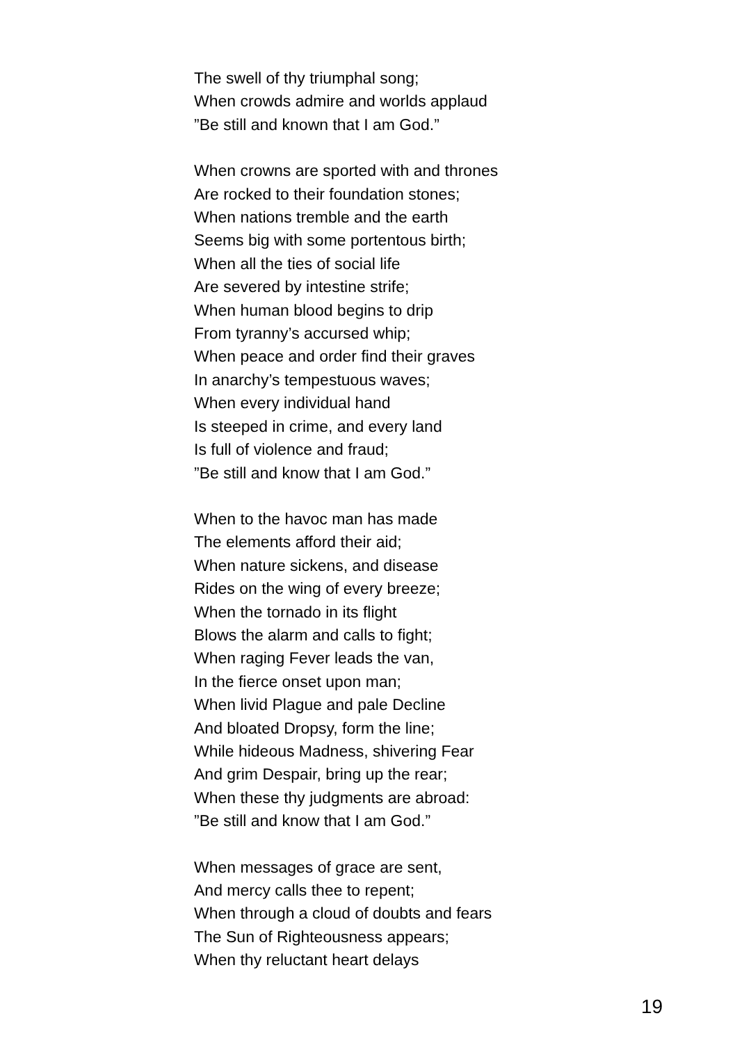The swell of thy triumphal song;
When crowds admire and worlds applaud
”Be still and known that I am God.”
When crowns are sported with and thrones
Are rocked to their foundation stones;
When nations tremble and the earth
Seems big with some portentous birth;
When all the ties of social life
Are severed by intestine strife;
When human blood begins to drip
From tyranny’s accursed whip;
When peace and order find their graves
In anarchy’s tempestuous waves;
When every individual hand
Is steeped in crime, and every land
Is full of violence and fraud;
”Be still and know that I am God.”
When to the havoc man has made
The elements afford their aid;
When nature sickens, and disease
Rides on the wing of every breeze;
When the tornado in its flight
Blows the alarm and calls to fight;
When raging Fever leads the van,
In the fierce onset upon man;
When livid Plague and pale Decline
And bloated Dropsy, form the line;
While hideous Madness, shivering Fear
And grim Despair, bring up the rear;
When these thy judgments are abroad:
”Be still and know that I am God.”
When messages of grace are sent,
And mercy calls thee to repent;
When through a cloud of doubts and fears
The Sun of Righteousness appears;
When thy reluctant heart delays
19